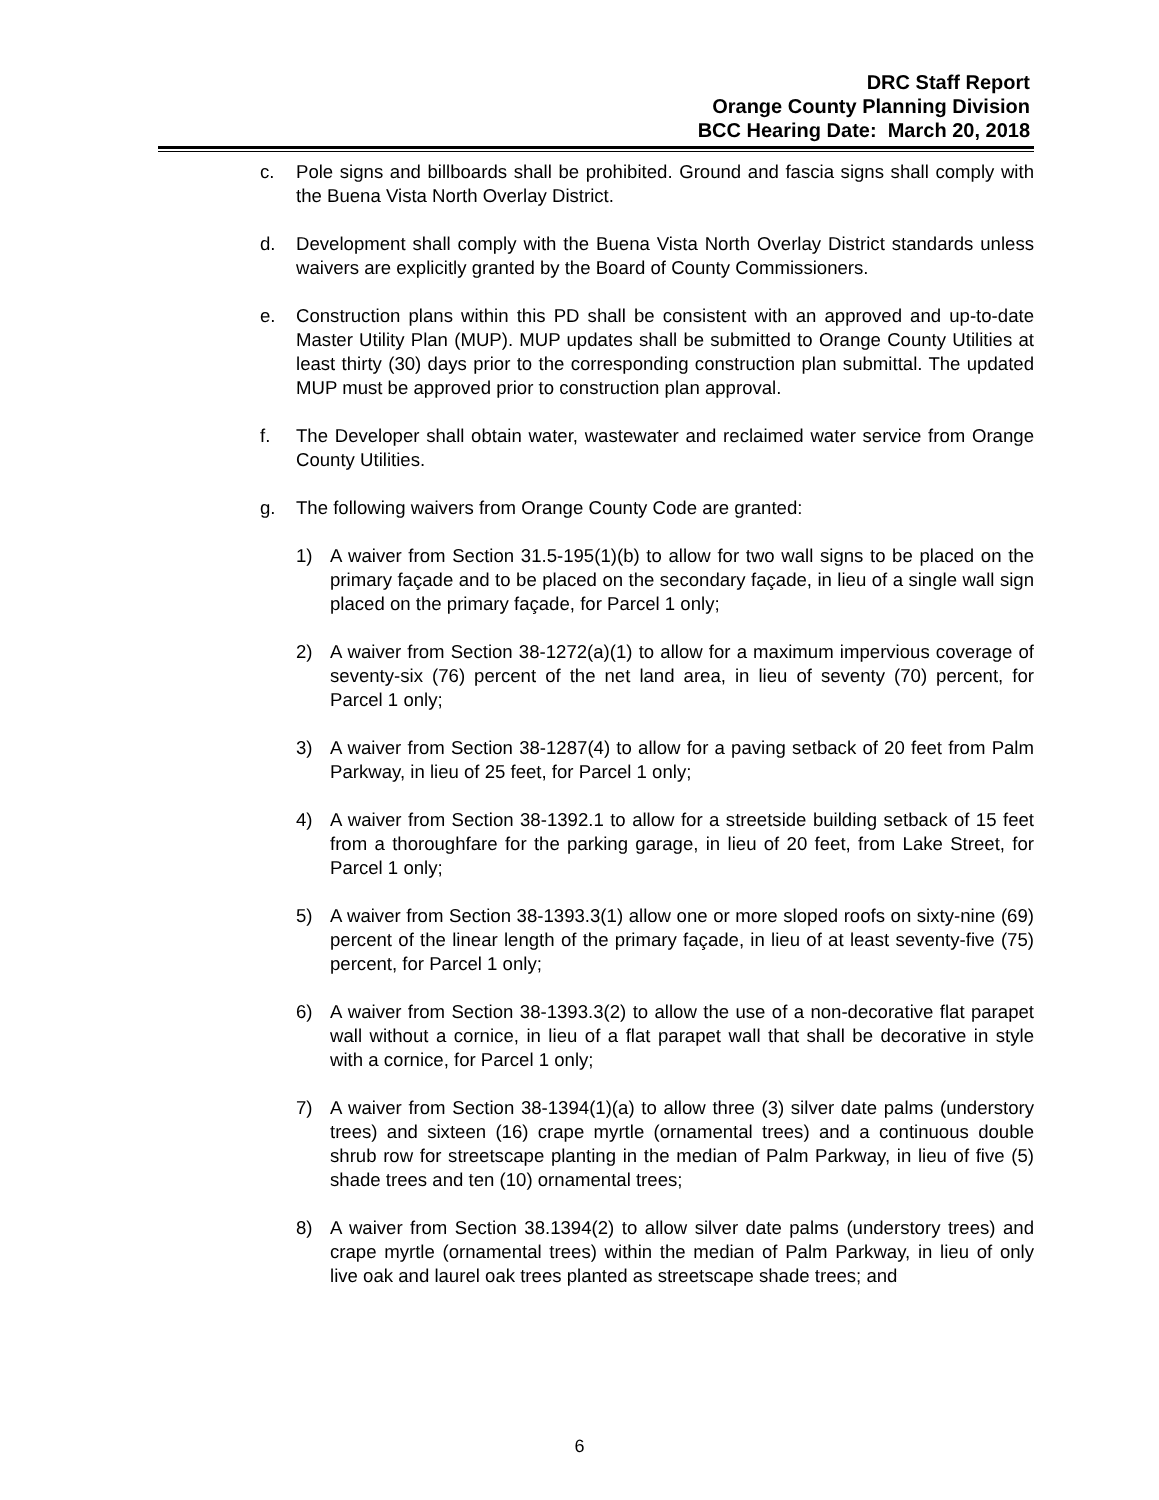DRC Staff Report
Orange County Planning Division
BCC Hearing Date: March 20, 2018
c. Pole signs and billboards shall be prohibited. Ground and fascia signs shall comply with the Buena Vista North Overlay District.
d. Development shall comply with the Buena Vista North Overlay District standards unless waivers are explicitly granted by the Board of County Commissioners.
e. Construction plans within this PD shall be consistent with an approved and up-to-date Master Utility Plan (MUP). MUP updates shall be submitted to Orange County Utilities at least thirty (30) days prior to the corresponding construction plan submittal. The updated MUP must be approved prior to construction plan approval.
f. The Developer shall obtain water, wastewater and reclaimed water service from Orange County Utilities.
g. The following waivers from Orange County Code are granted:
1) A waiver from Section 31.5-195(1)(b) to allow for two wall signs to be placed on the primary façade and to be placed on the secondary façade, in lieu of a single wall sign placed on the primary façade, for Parcel 1 only;
2) A waiver from Section 38-1272(a)(1) to allow for a maximum impervious coverage of seventy-six (76) percent of the net land area, in lieu of seventy (70) percent, for Parcel 1 only;
3) A waiver from Section 38-1287(4) to allow for a paving setback of 20 feet from Palm Parkway, in lieu of 25 feet, for Parcel 1 only;
4) A waiver from Section 38-1392.1 to allow for a streetside building setback of 15 feet from a thoroughfare for the parking garage, in lieu of 20 feet, from Lake Street, for Parcel 1 only;
5) A waiver from Section 38-1393.3(1) allow one or more sloped roofs on sixty-nine (69) percent of the linear length of the primary façade, in lieu of at least seventy-five (75) percent, for Parcel 1 only;
6) A waiver from Section 38-1393.3(2) to allow the use of a non-decorative flat parapet wall without a cornice, in lieu of a flat parapet wall that shall be decorative in style with a cornice, for Parcel 1 only;
7) A waiver from Section 38-1394(1)(a) to allow three (3) silver date palms (understory trees) and sixteen (16) crape myrtle (ornamental trees) and a continuous double shrub row for streetscape planting in the median of Palm Parkway, in lieu of five (5) shade trees and ten (10) ornamental trees;
8) A waiver from Section 38.1394(2) to allow silver date palms (understory trees) and crape myrtle (ornamental trees) within the median of Palm Parkway, in lieu of only live oak and laurel oak trees planted as streetscape shade trees; and
6